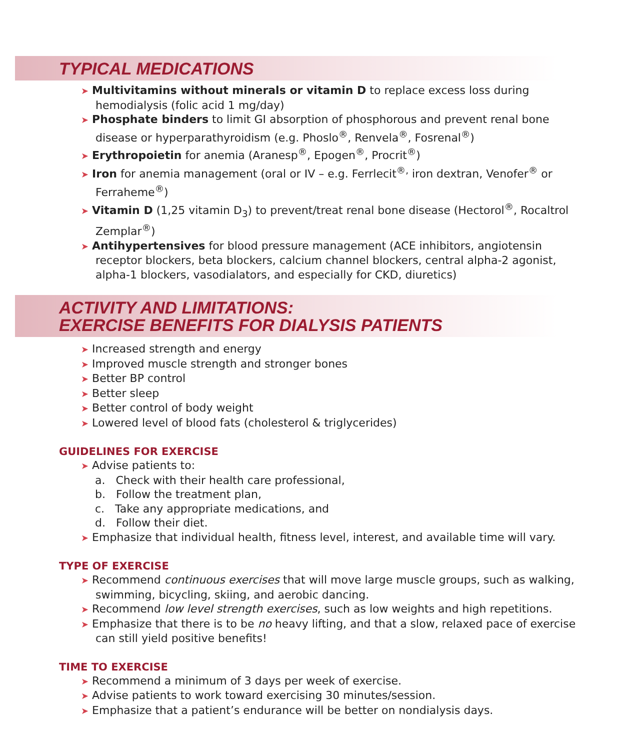TYPICAL MEDICATIONS
➤ Multivitamins without minerals or vitamin D to replace excess loss during hemodialysis (folic acid 1 mg/day)
➤ Phosphate binders to limit GI absorption of phosphorous and prevent renal bone disease or hyperparathyroidism (e.g. Phoslo<sup>®</sup>, Renvela<sup>®</sup>, Fosrenal<sup>®</sup>)
➤ Erythropoietin for anemia (Aranesp<sup>®</sup>, Epogen<sup>®</sup>, Procrit<sup>®</sup>)
➤ Iron for anemia management (oral or IV – e.g. Ferrlecit<sup>®,</sup> iron dextran, Venofer<sup>®</sup> or Ferraheme<sup>®</sup>)
➤ Vitamin D (1,25 vitamin D<sub>3</sub>) to prevent/treat renal bone disease (Hectorol<sup>®</sup>, Rocaltrol Zemplar<sup>®</sup>)
➤ Antihypertensives for blood pressure management (ACE inhibitors, angiotensin receptor blockers, beta blockers, calcium channel blockers, central alpha-2 agonist, alpha-1 blockers, vasodialators, and especially for CKD, diuretics)
ACTIVITY AND LIMITATIONS:
EXERCISE BENEFITS FOR DIALYSIS PATIENTS
➤ Increased strength and energy
➤ Improved muscle strength and stronger bones
➤ Better BP control
➤ Better sleep
➤ Better control of body weight
➤ Lowered level of blood fats (cholesterol & triglycerides)
GUIDELINES FOR EXERCISE
➤ Advise patients to:
a. Check with their health care professional,
b. Follow the treatment plan,
c. Take any appropriate medications, and
d. Follow their diet.
➤ Emphasize that individual health, fitness level, interest, and available time will vary.
TYPE OF EXERCISE
➤ Recommend continuous exercises that will move large muscle groups, such as walking, swimming, bicycling, skiing, and aerobic dancing.
➤ Recommend low level strength exercises, such as low weights and high repetitions.
➤ Emphasize that there is to be no heavy lifting, and that a slow, relaxed pace of exercise can still yield positive benefits!
TIME TO EXERCISE
➤ Recommend a minimum of 3 days per week of exercise.
➤ Advise patients to work toward exercising 30 minutes/session.
➤ Emphasize that a patient’s endurance will be better on nondialysis days.